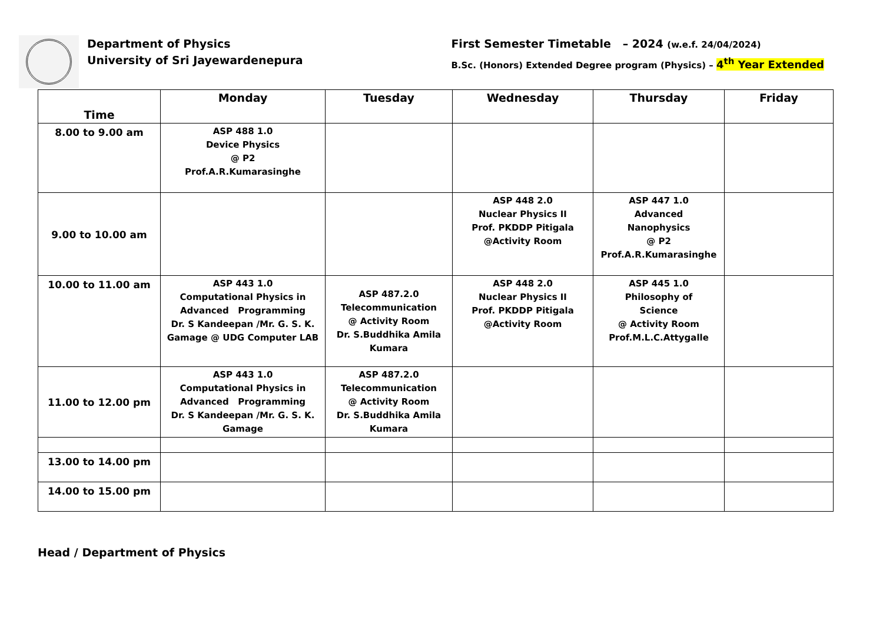Department of Physics
University of Sri Jayewardenepura
First Semester Timetable – 2024 (w.e.f. 24/04/2024)
B.Sc. (Honors) Extended Degree program (Physics) – 4<sup>th</sup> Year Extended
| Time | Monday | Tuesday | Wednesday | Thursday | Friday |
| --- | --- | --- | --- | --- | --- |
| 8.00 to 9.00 am | ASP 488 1.0 Device Physics @ P2 Prof.A.R.Kumarasinghe | | | | |
| 9.00 to 10.00 am | | | ASP 448 2.0 Nuclear Physics II Prof. PKDDP Pitigala @Activity Room | ASP 447 1.0 Advanced Nanophysics @ P2 Prof.A.R.Kumarasinghe | |
| 10.00 to 11.00 am | ASP 443 1.0 Computational Physics in Advanced Programming Dr. S Kandeepan /Mr. G. S. K. Gamage @ UDG Computer LAB | ASP 487.2.0 Telecommunication @ Activity Room Dr. S.Buddhika Amila Kumara | ASP 448 2.0 Nuclear Physics II Prof. PKDDP Pitigala @Activity Room | ASP 445 1.0 Philosophy of Science @ Activity Room Prof.M.L.C.Attygalle | |
| 11.00 to 12.00 pm | ASP 443 1.0 Computational Physics in Advanced Programming Dr. S Kandeepan /Mr. G. S. K. Gamage | ASP 487.2.0 Telecommunication @ Activity Room Dr. S.Buddhika Amila Kumara | | | |
| 13.00 to 14.00 pm | | | | | |
| 14.00 to 15.00 pm | | | | | |
Head / Department of Physics